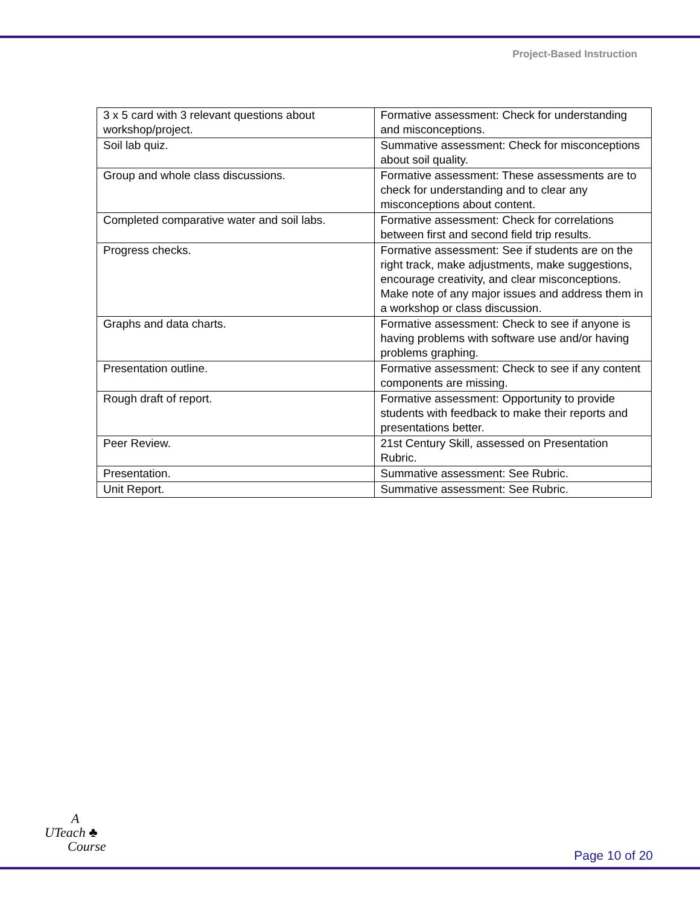Project-Based Instruction
| 3 x 5 card with 3 relevant questions about workshop/project. | Formative assessment: Check for understanding and misconceptions. |
| Soil lab quiz. | Summative assessment: Check for misconceptions about soil quality. |
| Group and whole class discussions. | Formative assessment: These assessments are to check for understanding and to clear any misconceptions about content. |
| Completed comparative water and soil labs. | Formative assessment: Check for correlations between first and second field trip results. |
| Progress checks. | Formative assessment: See if students are on the right track, make adjustments, make suggestions, encourage creativity, and clear misconceptions. Make note of any major issues and address them in a workshop or class discussion. |
| Graphs and data charts. | Formative assessment: Check to see if anyone is having problems with software use and/or having problems graphing. |
| Presentation outline. | Formative assessment: Check to see if any content components are missing. |
| Rough draft of report. | Formative assessment: Opportunity to provide students with feedback to make their reports and presentations better. |
| Peer Review. | 21st Century Skill, assessed on Presentation Rubric. |
| Presentation. | Summative assessment: See Rubric. |
| Unit Report. | Summative assessment: See Rubric. |
A
UTeach ♣
Course
Page 10 of 20